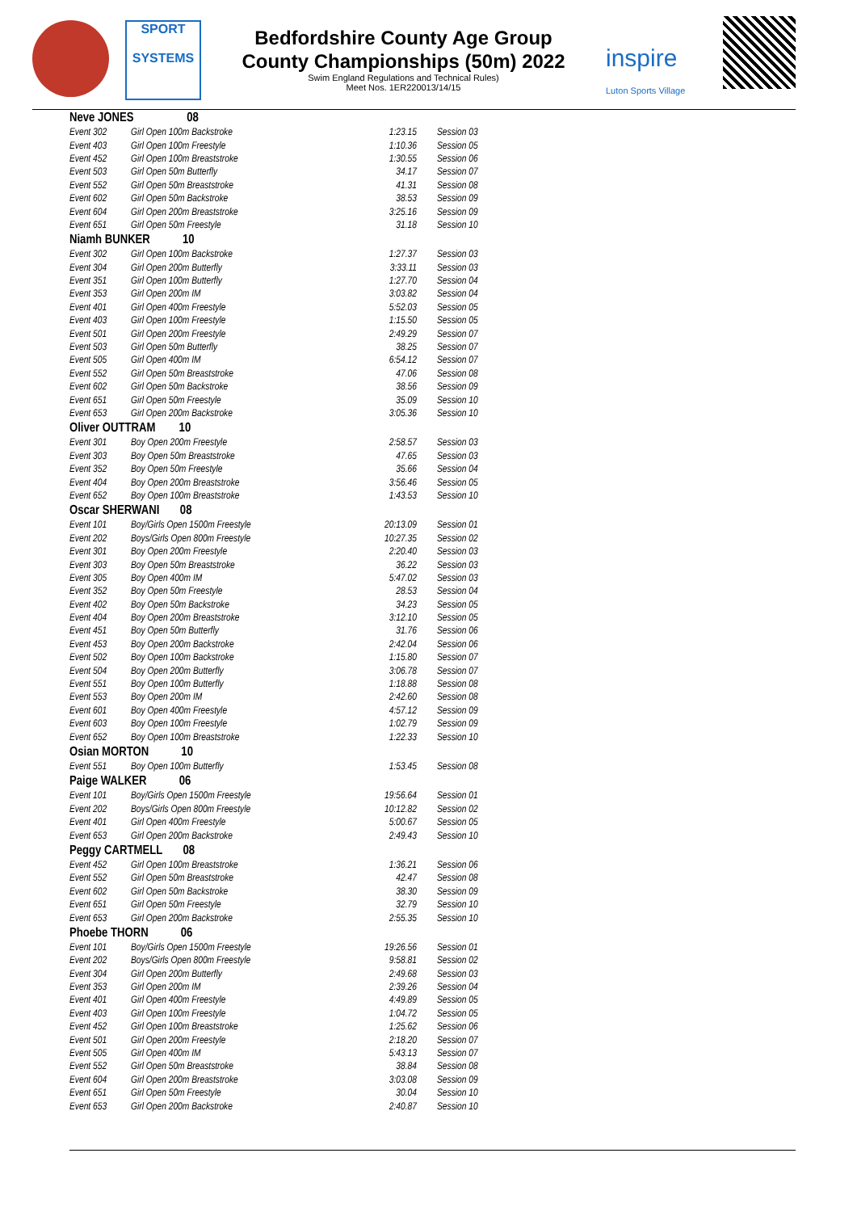SPORT
SYSTEMS
Bedfordshire County Age Group
County Championships (50m) 2022
Swim England Regulations and Technical Rules)
Meet Nos. 1ER220013/14/15
inspire
Luton Sports Village
| Neve JONES 08 | | | |
| Event 302 | Girl Open 100m Backstroke | 1:23.15 | Session 03 |
| Event 403 | Girl Open 100m Freestyle | 1:10.36 | Session 05 |
| Event 452 | Girl Open 100m Breaststroke | 1:30.55 | Session 06 |
| Event 503 | Girl Open 50m Butterfly | 34.17 | Session 07 |
| Event 552 | Girl Open 50m Breaststroke | 41.31 | Session 08 |
| Event 602 | Girl Open 50m Backstroke | 38.53 | Session 09 |
| Event 604 | Girl Open 200m Breaststroke | 3:25.16 | Session 09 |
| Event 651 | Girl Open 50m Freestyle | 31.18 | Session 10 |
| Niamh BUNKER 10 | | | |
| Event 302 | Girl Open 100m Backstroke | 1:27.37 | Session 03 |
| Event 304 | Girl Open 200m Butterfly | 3:33.11 | Session 03 |
| Event 351 | Girl Open 100m Butterfly | 1:27.70 | Session 04 |
| Event 353 | Girl Open 200m IM | 3:03.82 | Session 04 |
| Event 401 | Girl Open 400m Freestyle | 5:52.03 | Session 05 |
| Event 403 | Girl Open 100m Freestyle | 1:15.50 | Session 05 |
| Event 501 | Girl Open 200m Freestyle | 2:49.29 | Session 07 |
| Event 503 | Girl Open 50m Butterfly | 38.25 | Session 07 |
| Event 505 | Girl Open 400m IM | 6:54.12 | Session 07 |
| Event 552 | Girl Open 50m Breaststroke | 47.06 | Session 08 |
| Event 602 | Girl Open 50m Backstroke | 38.56 | Session 09 |
| Event 651 | Girl Open 50m Freestyle | 35.09 | Session 10 |
| Event 653 | Girl Open 200m Backstroke | 3:05.36 | Session 10 |
| Oliver OUTTRAM 10 | | | |
| Event 301 | Boy Open 200m Freestyle | 2:58.57 | Session 03 |
| Event 303 | Boy Open 50m Breaststroke | 47.65 | Session 03 |
| Event 352 | Boy Open 50m Freestyle | 35.66 | Session 04 |
| Event 404 | Boy Open 200m Breaststroke | 3:56.46 | Session 05 |
| Event 652 | Boy Open 100m Breaststroke | 1:43.53 | Session 10 |
| Oscar SHERWANI 08 | | | |
| Event 101 | Boy/Girls Open 1500m Freestyle | 20:13.09 | Session 01 |
| Event 202 | Boys/Girls Open 800m Freestyle | 10:27.35 | Session 02 |
| Event 301 | Boy Open 200m Freestyle | 2:20.40 | Session 03 |
| Event 303 | Boy Open 50m Breaststroke | 36.22 | Session 03 |
| Event 305 | Boy Open 400m IM | 5:47.02 | Session 03 |
| Event 352 | Boy Open 50m Freestyle | 28.53 | Session 04 |
| Event 402 | Boy Open 50m Backstroke | 34.23 | Session 05 |
| Event 404 | Boy Open 200m Breaststroke | 3:12.10 | Session 05 |
| Event 451 | Boy Open 50m Butterfly | 31.76 | Session 06 |
| Event 453 | Boy Open 200m Backstroke | 2:42.04 | Session 06 |
| Event 502 | Boy Open 100m Backstroke | 1:15.80 | Session 07 |
| Event 504 | Boy Open 200m Butterfly | 3:06.78 | Session 07 |
| Event 551 | Boy Open 100m Butterfly | 1:18.88 | Session 08 |
| Event 553 | Boy Open 200m IM | 2:42.60 | Session 08 |
| Event 601 | Boy Open 400m Freestyle | 4:57.12 | Session 09 |
| Event 603 | Boy Open 100m Freestyle | 1:02.79 | Session 09 |
| Event 652 | Boy Open 100m Breaststroke | 1:22.33 | Session 10 |
| Osian MORTON 10 | | | |
| Event 551 | Boy Open 100m Butterfly | 1:53.45 | Session 08 |
| Paige WALKER 06 | | | |
| Event 101 | Boy/Girls Open 1500m Freestyle | 19:56.64 | Session 01 |
| Event 202 | Boys/Girls Open 800m Freestyle | 10:12.82 | Session 02 |
| Event 401 | Girl Open 400m Freestyle | 5:00.67 | Session 05 |
| Event 653 | Girl Open 200m Backstroke | 2:49.43 | Session 10 |
| Peggy CARTMELL 08 | | | |
| Event 452 | Girl Open 100m Breaststroke | 1:36.21 | Session 06 |
| Event 552 | Girl Open 50m Breaststroke | 42.47 | Session 08 |
| Event 602 | Girl Open 50m Backstroke | 38.30 | Session 09 |
| Event 651 | Girl Open 50m Freestyle | 32.79 | Session 10 |
| Event 653 | Girl Open 200m Backstroke | 2:55.35 | Session 10 |
| Phoebe THORN 06 | | | |
| Event 101 | Boy/Girls Open 1500m Freestyle | 19:26.56 | Session 01 |
| Event 202 | Boys/Girls Open 800m Freestyle | 9:58.81 | Session 02 |
| Event 304 | Girl Open 200m Butterfly | 2:49.68 | Session 03 |
| Event 353 | Girl Open 200m IM | 2:39.26 | Session 04 |
| Event 401 | Girl Open 400m Freestyle | 4:49.89 | Session 05 |
| Event 403 | Girl Open 100m Freestyle | 1:04.72 | Session 05 |
| Event 452 | Girl Open 100m Breaststroke | 1:25.62 | Session 06 |
| Event 501 | Girl Open 200m Freestyle | 2:18.20 | Session 07 |
| Event 505 | Girl Open 400m IM | 5:43.13 | Session 07 |
| Event 552 | Girl Open 50m Breaststroke | 38.84 | Session 08 |
| Event 604 | Girl Open 200m Breaststroke | 3:03.08 | Session 09 |
| Event 651 | Girl Open 50m Freestyle | 30.04 | Session 10 |
| Event 653 | Girl Open 200m Backstroke | 2:40.87 | Session 10 |